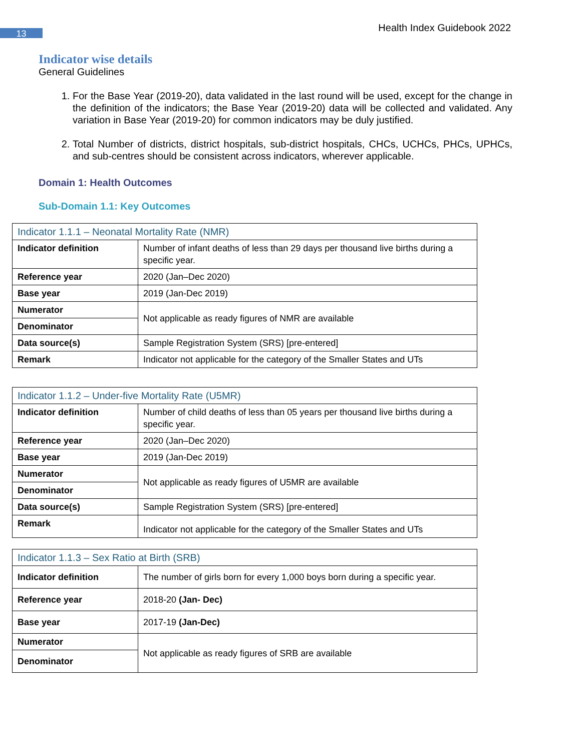13
Health Index Guidebook 2022
Indicator wise details
General Guidelines
1. For the Base Year (2019-20), data validated in the last round will be used, except for the change in the definition of the indicators; the Base Year (2019-20) data will be collected and validated. Any variation in Base Year (2019-20) for common indicators may be duly justified.
2. Total Number of districts, district hospitals, sub-district hospitals, CHCs, UCHCs, PHCs, UPHCs, and sub-centres should be consistent across indicators, wherever applicable.
Domain 1: Health Outcomes
Sub-Domain 1.1: Key Outcomes
| Indicator 1.1.1 – Neonatal Mortality Rate (NMR) | |
| Indicator definition | Number of infant deaths of less than 29 days per thousand live births during a specific year. |
| Reference year | 2020 (Jan–Dec 2020) |
| Base year | 2019 (Jan-Dec 2019) |
| Numerator | Not applicable as ready figures of NMR are available |
| Denominator | |
| Data source(s) | Sample Registration System (SRS) [pre-entered] |
| Remark | Indicator not applicable for the category of the Smaller States and UTs |
| Indicator 1.1.2 – Under-five Mortality Rate (U5MR) | |
| Indicator definition | Number of child deaths of less than 05 years per thousand live births during a specific year. |
| Reference year | 2020 (Jan–Dec 2020) |
| Base year | 2019 (Jan-Dec 2019) |
| Numerator | Not applicable as ready figures of U5MR are available |
| Denominator | |
| Data source(s) | Sample Registration System (SRS) [pre-entered] |
| Remark | Indicator not applicable for the category of the Smaller States and UTs |
| Indicator 1.1.3 – Sex Ratio at Birth (SRB) | |
| Indicator definition | The number of girls born for every 1,000 boys born during a specific year. |
| Reference year | 2018-20 (Jan- Dec) |
| Base year | 2017-19 (Jan-Dec) |
| Numerator | Not applicable as ready figures of SRB are available |
| Denominator | |